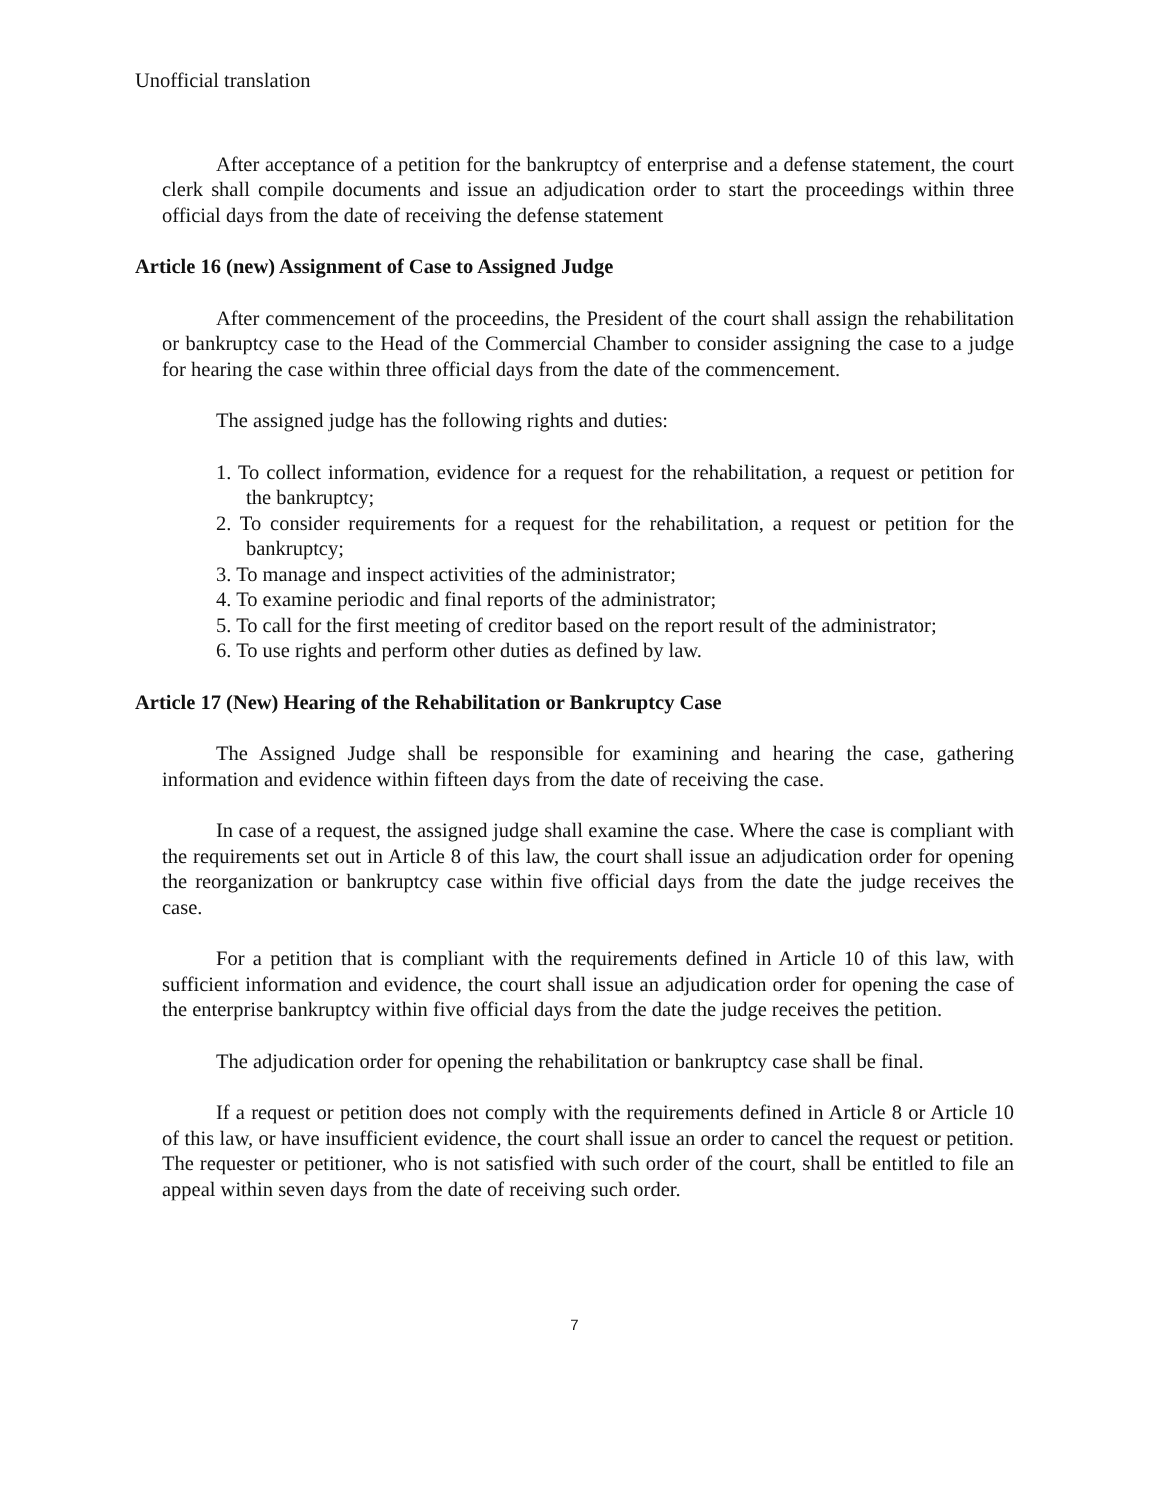Unofficial translation
After acceptance of a petition for the bankruptcy of enterprise and a defense statement, the court clerk shall compile documents and issue an adjudication order to start the proceedings within three official days from the date of receiving the defense statement
Article 16 (new) Assignment of Case to Assigned Judge
After commencement of the proceedins, the President of the court shall assign the rehabilitation or bankruptcy case to the Head of the Commercial Chamber to consider assigning the case to a judge for hearing the case within three official days from the date of the commencement.
The assigned judge has the following rights and duties:
1. To collect information, evidence for a request for the rehabilitation, a request or petition for the bankruptcy;
2. To consider requirements for a request for the rehabilitation, a request or petition for the bankruptcy;
3. To manage and inspect activities of the administrator;
4. To examine periodic and final reports of the administrator;
5. To call for the first meeting of creditor based on the report result of the administrator;
6. To use rights and perform other duties as defined by law.
Article 17 (New) Hearing of the Rehabilitation or Bankruptcy Case
The Assigned Judge shall be responsible for examining and hearing the case, gathering information and evidence within fifteen days from the date of receiving the case.
In case of a request, the assigned judge shall examine the case. Where the case is compliant with the requirements set out in Article 8 of this law, the court shall issue an adjudication order for opening the reorganization or bankruptcy case within five official days from the date the judge receives the case.
For a petition that is compliant with the requirements defined in Article 10 of this law, with sufficient information and evidence, the court shall issue an adjudication order for opening the case of the enterprise bankruptcy within five official days from the date the judge receives the petition.
The adjudication order for opening the rehabilitation or bankruptcy case shall be final.
If a request or petition does not comply with the requirements defined in Article 8 or Article 10 of this law, or have insufficient evidence, the court shall issue an order to cancel the request or petition. The requester or petitioner, who is not satisfied with such order of the court, shall be entitled to file an appeal within seven days from the date of receiving such order.
7